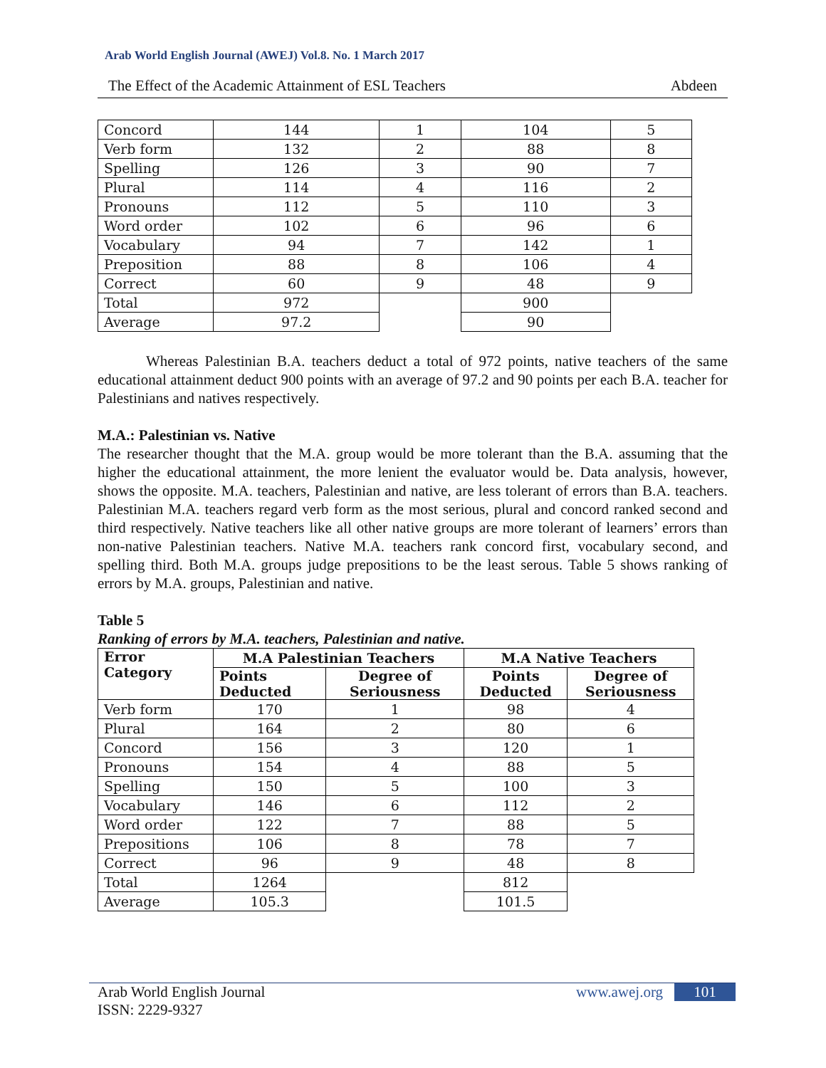Arab World English Journal (AWEJ) Vol.8. No. 1 March 2017
The Effect of the Academic Attainment of ESL Teachers Abdeen
| Concord | 144 | 1 | 104 | 5 |
| Verb form | 132 | 2 | 88 | 8 |
| Spelling | 126 | 3 | 90 | 7 |
| Plural | 114 | 4 | 116 | 2 |
| Pronouns | 112 | 5 | 110 | 3 |
| Word order | 102 | 6 | 96 | 6 |
| Vocabulary | 94 | 7 | 142 | 1 |
| Preposition | 88 | 8 | 106 | 4 |
| Correct | 60 | 9 | 48 | 9 |
| Total | 972 | | 900 | |
| Average | 97.2 | | 90 | |
Whereas Palestinian B.A. teachers deduct a total of 972 points, native teachers of the same educational attainment deduct 900 points with an average of 97.2 and 90 points per each B.A. teacher for Palestinians and natives respectively.
M.A.: Palestinian vs. Native
The researcher thought that the M.A. group would be more tolerant than the B.A. assuming that the higher the educational attainment, the more lenient the evaluator would be. Data analysis, however, shows the opposite. M.A. teachers, Palestinian and native, are less tolerant of errors than B.A. teachers. Palestinian M.A. teachers regard verb form as the most serious, plural and concord ranked second and third respectively. Native teachers like all other native groups are more tolerant of learners’ errors than non-native Palestinian teachers. Native M.A. teachers rank concord first, vocabulary second, and spelling third. Both M.A. groups judge prepositions to be the least serous. Table 5 shows ranking of errors by M.A. groups, Palestinian and native.
Table 5
Ranking of errors by M.A. teachers, Palestinian and native.
| Error Category | M.A Palestinian Teachers | | M.A Native Teachers | |
| --- | --- | --- | --- | --- |
| | Points Deducted | Degree of Seriousness | Points Deducted | Degree of Seriousness |
| Verb form | 170 | 1 | 98 | 4 |
| Plural | 164 | 2 | 80 | 6 |
| Concord | 156 | 3 | 120 | 1 |
| Pronouns | 154 | 4 | 88 | 5 |
| Spelling | 150 | 5 | 100 | 3 |
| Vocabulary | 146 | 6 | 112 | 2 |
| Word order | 122 | 7 | 88 | 5 |
| Prepositions | 106 | 8 | 78 | 7 |
| Correct | 96 | 9 | 48 | 8 |
| Total | 1264 | | 812 | |
| Average | 105.3 | | 101.5 | |
Arab World English Journal
ISSN: 2229-9327 www.awej.org 101